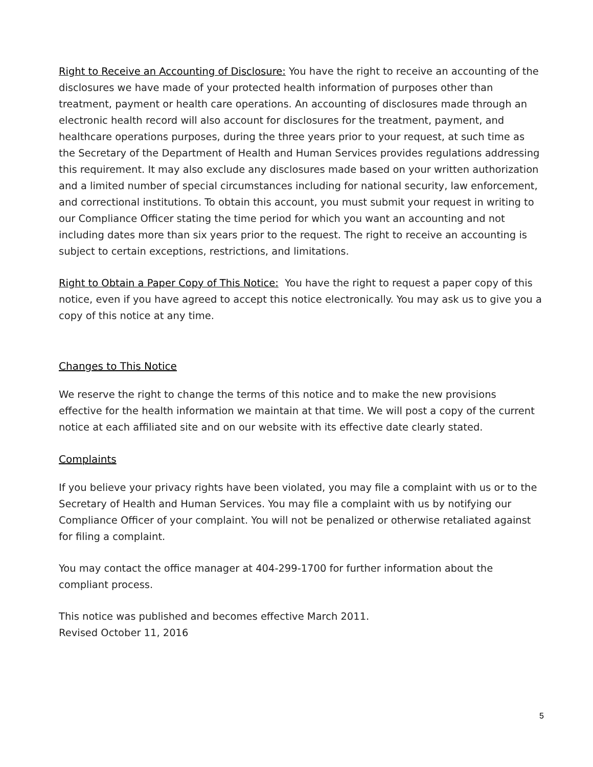Right to Receive an Accounting of Disclosure: You have the right to receive an accounting of the disclosures we have made of your protected health information of purposes other than treatment, payment or health care operations. An accounting of disclosures made through an electronic health record will also account for disclosures for the treatment, payment, and healthcare operations purposes, during the three years prior to your request, at such time as the Secretary of the Department of Health and Human Services provides regulations addressing this requirement. It may also exclude any disclosures made based on your written authorization and a limited number of special circumstances including for national security, law enforcement, and correctional institutions. To obtain this account, you must submit your request in writing to our Compliance Officer stating the time period for which you want an accounting and not including dates more than six years prior to the request. The right to receive an accounting is subject to certain exceptions, restrictions, and limitations.
Right to Obtain a Paper Copy of This Notice: You have the right to request a paper copy of this notice, even if you have agreed to accept this notice electronically. You may ask us to give you a copy of this notice at any time.
Changes to This Notice
We reserve the right to change the terms of this notice and to make the new provisions effective for the health information we maintain at that time. We will post a copy of the current notice at each affiliated site and on our website with its effective date clearly stated.
Complaints
If you believe your privacy rights have been violated, you may file a complaint with us or to the Secretary of Health and Human Services. You may file a complaint with us by notifying our Compliance Officer of your complaint. You will not be penalized or otherwise retaliated against for filing a complaint.
You may contact the office manager at 404-299-1700 for further information about the compliant process.
This notice was published and becomes effective March 2011.
Revised October 11, 2016
5